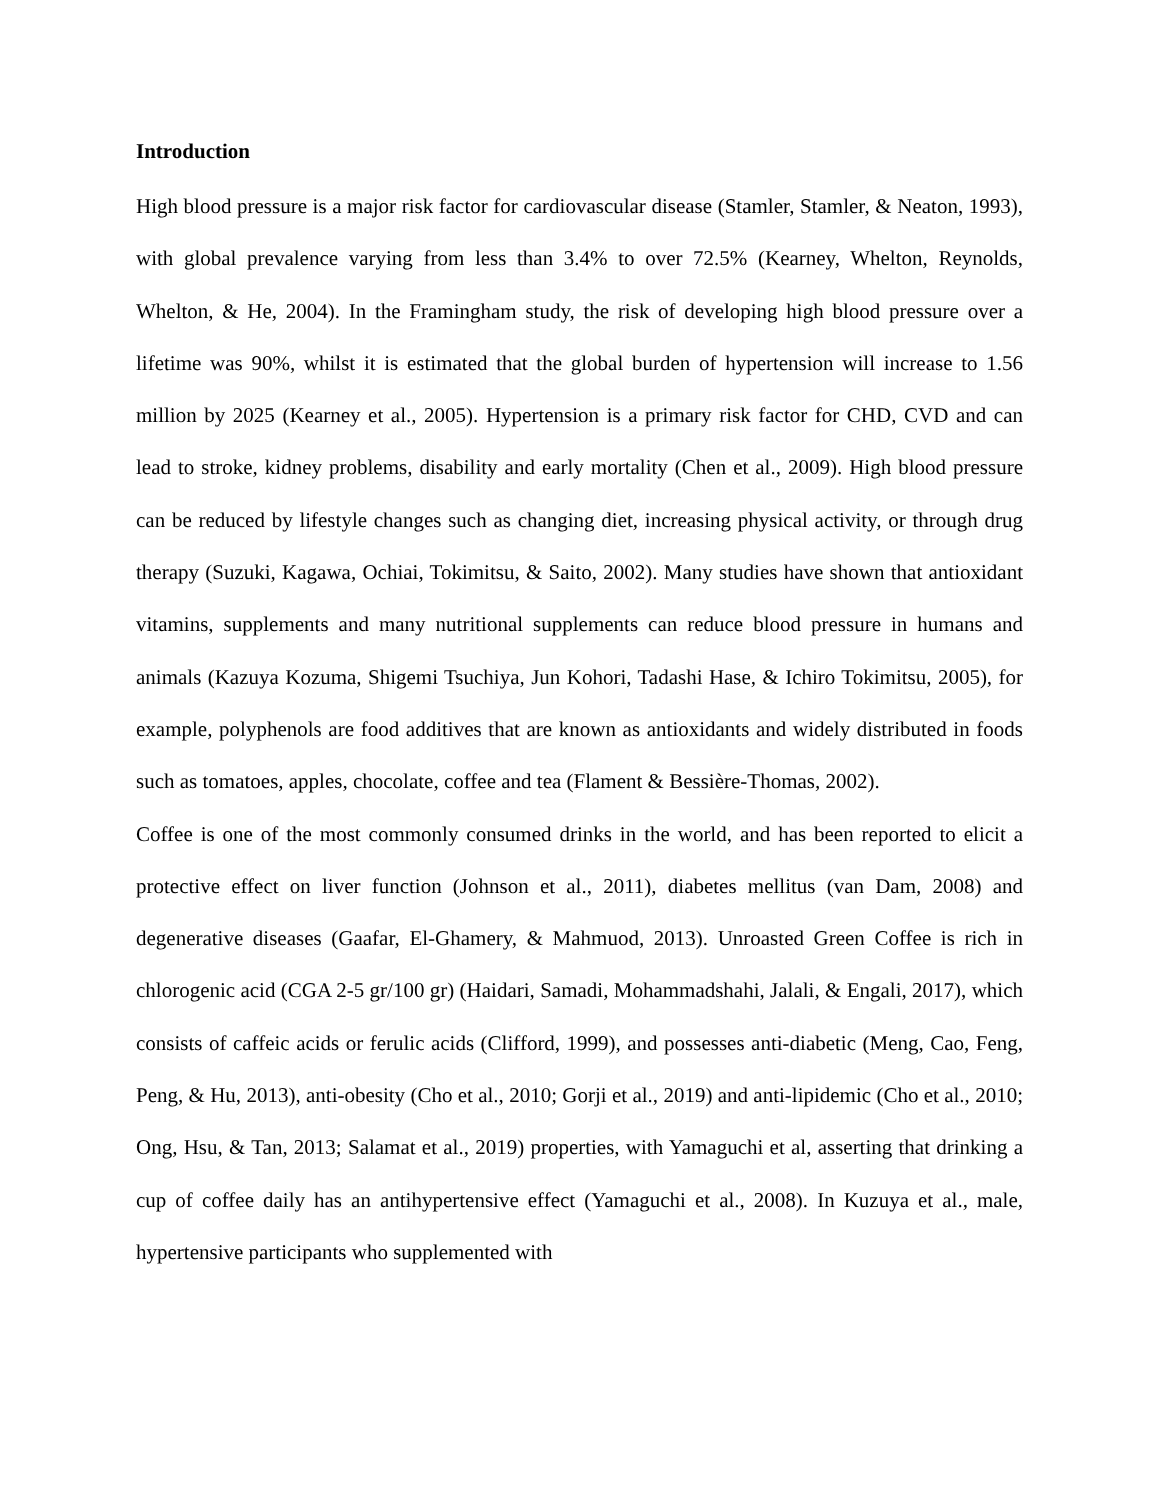Introduction
High blood pressure is a major risk factor for cardiovascular disease (Stamler, Stamler, & Neaton, 1993), with global prevalence varying from less than 3.4% to over 72.5% (Kearney, Whelton, Reynolds, Whelton, & He, 2004). In the Framingham study, the risk of developing high blood pressure over a lifetime was 90%, whilst it is estimated that the global burden of hypertension will increase to 1.56 million by 2025 (Kearney et al., 2005). Hypertension is a primary risk factor for CHD, CVD and can lead to stroke, kidney problems, disability and early mortality (Chen et al., 2009). High blood pressure can be reduced by lifestyle changes such as changing diet, increasing physical activity, or through drug therapy (Suzuki, Kagawa, Ochiai, Tokimitsu, & Saito, 2002). Many studies have shown that antioxidant vitamins, supplements and many nutritional supplements can reduce blood pressure in humans and animals (Kazuya Kozuma, Shigemi Tsuchiya, Jun Kohori, Tadashi Hase, & Ichiro Tokimitsu, 2005), for example, polyphenols are food additives that are known as antioxidants and widely distributed in foods such as tomatoes, apples, chocolate, coffee and tea (Flament & Bessière-Thomas, 2002).
Coffee is one of the most commonly consumed drinks in the world, and has been reported to elicit a protective effect on liver function (Johnson et al., 2011), diabetes mellitus (van Dam, 2008) and degenerative diseases (Gaafar, El-Ghamery, & Mahmuod, 2013). Unroasted Green Coffee is rich in chlorogenic acid (CGA 2-5 gr/100 gr) (Haidari, Samadi, Mohammadshahi, Jalali, & Engali, 2017), which consists of caffeic acids or ferulic acids (Clifford, 1999), and possesses anti-diabetic (Meng, Cao, Feng, Peng, & Hu, 2013), anti-obesity (Cho et al., 2010; Gorji et al., 2019) and anti-lipidemic (Cho et al., 2010; Ong, Hsu, & Tan, 2013; Salamat et al., 2019) properties, with Yamaguchi et al, asserting that drinking a cup of coffee daily has an antihypertensive effect (Yamaguchi et al., 2008). In Kuzuya et al., male, hypertensive participants who supplemented with